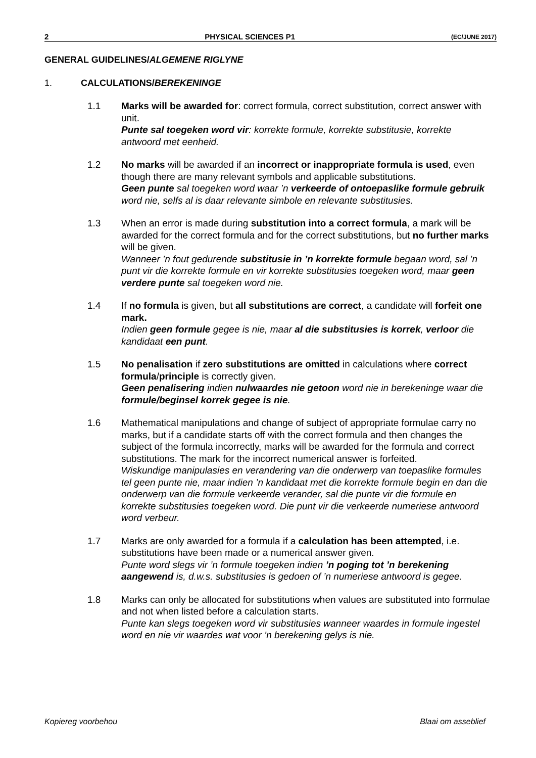2 PHYSICAL SCIENCES P1 (EC/JUNE 2017)
GENERAL GUIDELINES/ALGEMENE RIGLYNE
1. CALCULATIONS/BEREKENINGE
1.1 Marks will be awarded for: correct formula, correct substitution, correct answer with unit.
Punte sal toegeken word vir: korrekte formule, korrekte substitusie, korrekte antwoord met eenheid.
1.2 No marks will be awarded if an incorrect or inappropriate formula is used, even though there are many relevant symbols and applicable substitutions.
Geen punte sal toegeken word waar ’n verkeerde of ontoepaslike formule gebruik word nie, selfs al is daar relevante simbole en relevante substitusies.
1.3 When an error is made during substitution into a correct formula, a mark will be awarded for the correct formula and for the correct substitutions, but no further marks will be given.
Wanneer ’n fout gedurende substitusie in ’n korrekte formule begaan word, sal ’n punt vir die korrekte formule en vir korrekte substitusies toegeken word, maar geen verdere punte sal toegeken word nie.
1.4 If no formula is given, but all substitutions are correct, a candidate will forfeit one mark.
Indien geen formule gegee is nie, maar al die substitusies is korrek, verloor die kandidaat een punt.
1.5 No penalisation if zero substitutions are omitted in calculations where correct formula/principle is correctly given.
Geen penalisering indien nulwaardes nie getoon word nie in berekeninge waar die formule/beginsel korrek gegee is nie.
1.6 Mathematical manipulations and change of subject of appropriate formulae carry no marks, but if a candidate starts off with the correct formula and then changes the subject of the formula incorrectly, marks will be awarded for the formula and correct substitutions. The mark for the incorrect numerical answer is forfeited.
Wiskundige manipulasies en verandering van die onderwerp van toepaslike formules tel geen punte nie, maar indien ’n kandidaat met die korrekte formule begin en dan die onderwerp van die formule verkeerde verander, sal die punte vir die formule en korrekte substitusies toegeken word. Die punt vir die verkeerde numeriese antwoord word verbeur.
1.7 Marks are only awarded for a formula if a calculation has been attempted, i.e. substitutions have been made or a numerical answer given.
Punte word slegs vir ’n formule toegeken indien ’n poging tot ’n berekening aangewend is, d.w.s. substitusies is gedoen of ’n numeriese antwoord is gegee.
1.8 Marks can only be allocated for substitutions when values are substituted into formulae and not when listed before a calculation starts.
Punte kan slegs toegeken word vir substitusies wanneer waardes in formule ingestel word en nie vir waardes wat voor ’n berekening gelys is nie.
Kopiereg voorbehou Blaai om asseblief